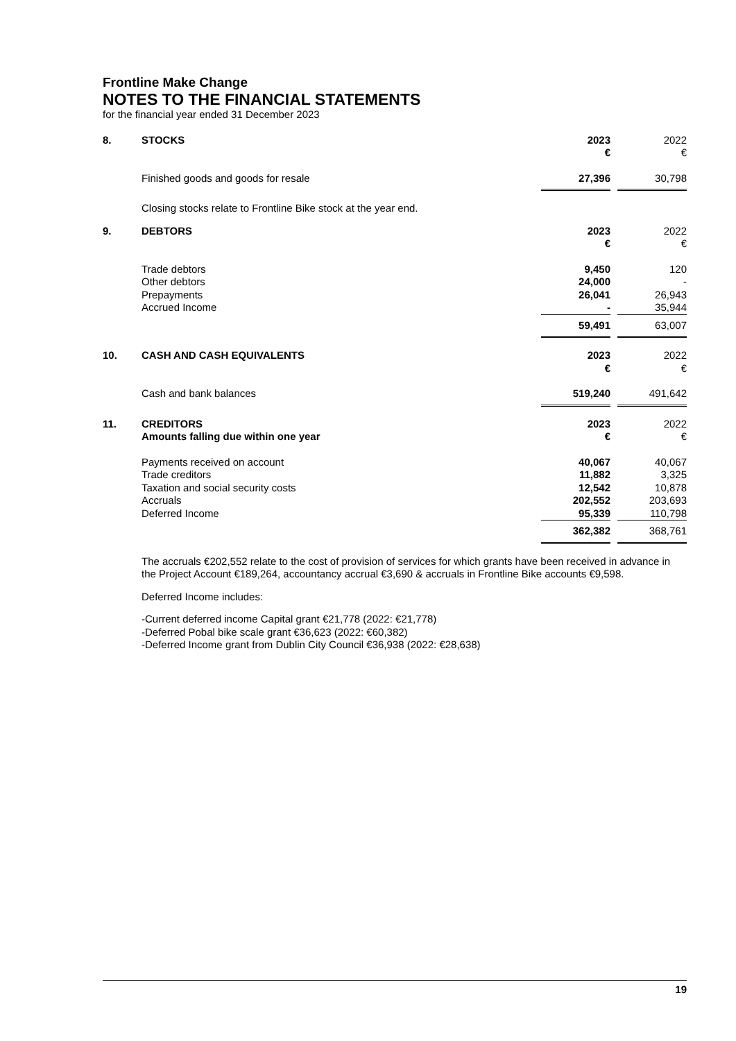Frontline Make Change
NOTES TO THE FINANCIAL STATEMENTS
for the financial year ended 31 December 2023
| 8. | STOCKS | 2023 € | | 2022 € |
| | Finished goods and goods for resale | 27,396 | | 30,798 |
Closing stocks relate to Frontline Bike stock at the year end.
| 9. | DEBTORS | 2023 € | | 2022 € |
| | Trade debtors | 9,450 | | 120 |
| | Other debtors | 24,000 | | - |
| | Prepayments | 26,041 | | 26,943 |
| | Accrued Income | - | | 35,944 |
| | | 59,491 | | 63,007 |
| 10. | CASH AND CASH EQUIVALENTS | 2023 € | | 2022 € |
| | Cash and bank balances | 519,240 | | 491,642 |
| 11. | CREDITORS Amounts falling due within one year | 2023 € | | 2022 € |
| | Payments received on account | 40,067 | | 40,067 |
| | Trade creditors | 11,882 | | 3,325 |
| | Taxation and social security costs | 12,542 | | 10,878 |
| | Accruals | 202,552 | | 203,693 |
| | Deferred Income | 95,339 | | 110,798 |
| | | 362,382 | | 368,761 |
The accruals €202,552 relate to the cost of provision of services for which grants have been received in advance in the Project Account €189,264, accountancy accrual €3,690 & accruals in Frontline Bike accounts €9,598.
Deferred Income includes:
-Current deferred income Capital grant €21,778 (2022: €21,778)
-Deferred Pobal bike scale grant €36,623 (2022: €60,382)
-Deferred Income grant from Dublin City Council €36,938 (2022: €28,638)
19